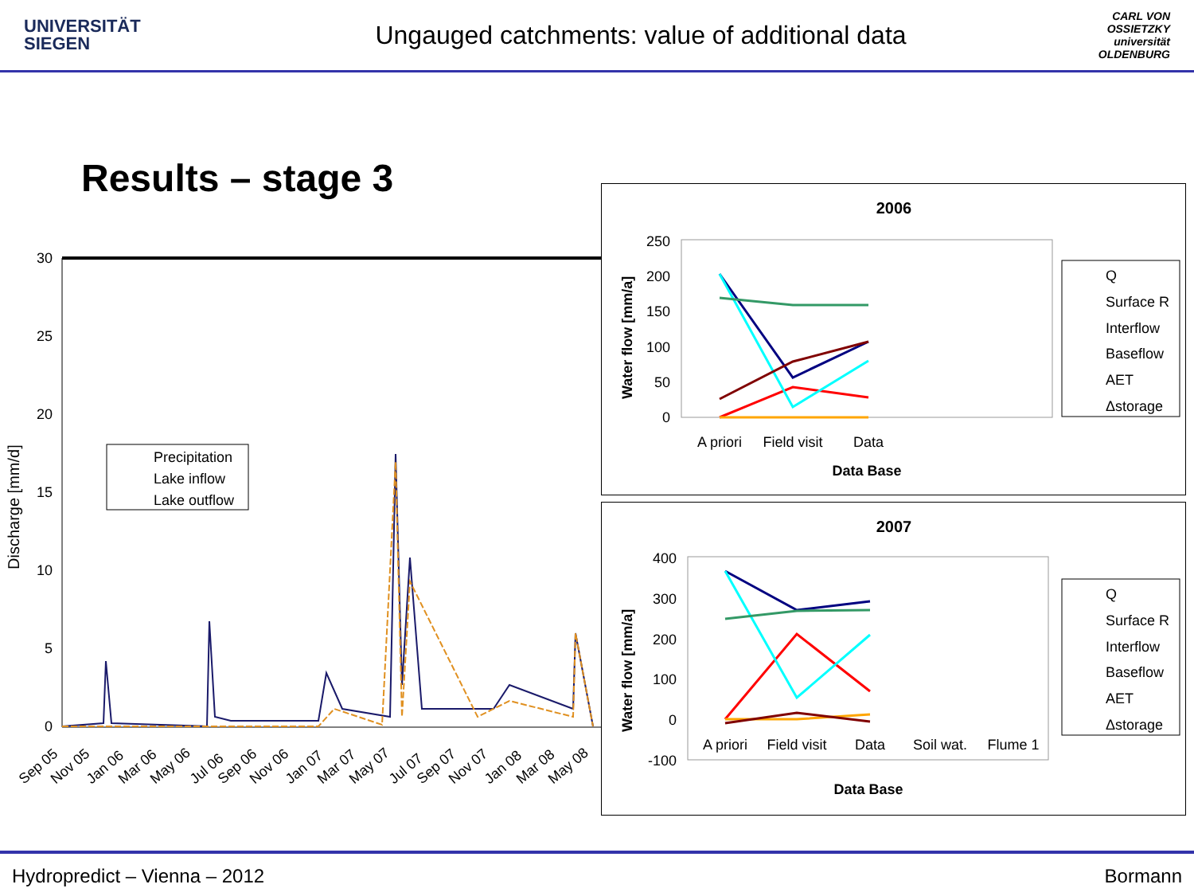UNIVERSITÄT
SIEGEN
Ungauged catchments: value of additional data
CARL VON OSSIETZKY universität OLDENBURG
Results – stage 3
Discharge [mm/d]
30
25
20
15
10
5
0
Precipitation
Lake inflow
Lake outflow
Sep 05
Nov 05
Jan 06
Mar 06
May 06
Jul 06
Sep 06
Nov 06
Jan 07
Mar 07
May 07
Jul 07
Sep 07
Nov 07
Jan 08
Mar 08
May 08
2006
Water flow [mm/a]
250
200
150
100
50
0
A priori
Field visit
Data
Data Base
Q
Surface R
Interflow
Baseflow
AET
Δstorage
2007
Water flow [mm/a]
400
300
200
100
0
-100
A priori
Field visit
Data
Soil wat.
Flume 1
Data Base
Q
Surface R
Interflow
Baseflow
AET
Δstorage
Hydropredict – Vienna – 2012 Bormann